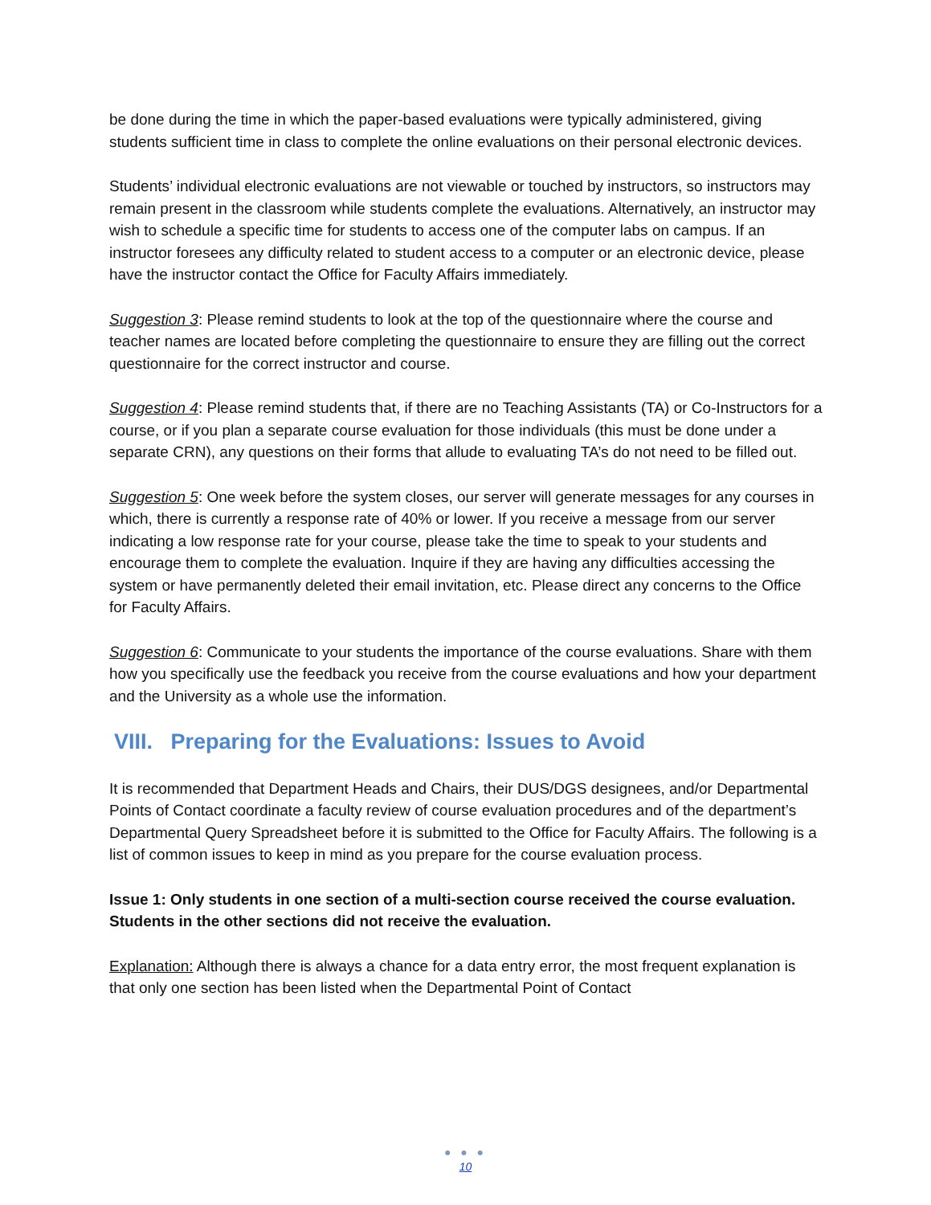be done during the time in which the paper-based evaluations were typically administered, giving students sufficient time in class to complete the online evaluations on their personal electronic devices.
Students’ individual electronic evaluations are not viewable or touched by instructors, so instructors may remain present in the classroom while students complete the evaluations. Alternatively, an instructor may wish to schedule a specific time for students to access one of the computer labs on campus. If an instructor foresees any difficulty related to student access to a computer or an electronic device, please have the instructor contact the Office for Faculty Affairs immediately.
Suggestion 3: Please remind students to look at the top of the questionnaire where the course and teacher names are located before completing the questionnaire to ensure they are filling out the correct questionnaire for the correct instructor and course.
Suggestion 4: Please remind students that, if there are no Teaching Assistants (TA) or Co-Instructors for a course, or if you plan a separate course evaluation for those individuals (this must be done under a separate CRN), any questions on their forms that allude to evaluating TA’s do not need to be filled out.
Suggestion 5: One week before the system closes, our server will generate messages for any courses in which, there is currently a response rate of 40% or lower. If you receive a message from our server indicating a low response rate for your course, please take the time to speak to your students and encourage them to complete the evaluation. Inquire if they are having any difficulties accessing the system or have permanently deleted their email invitation, etc. Please direct any concerns to the Office for Faculty Affairs.
Suggestion 6: Communicate to your students the importance of the course evaluations. Share with them how you specifically use the feedback you receive from the course evaluations and how your department and the University as a whole use the information.
VIII. Preparing for the Evaluations: Issues to Avoid
It is recommended that Department Heads and Chairs, their DUS/DGS designees, and/or Departmental Points of Contact coordinate a faculty review of course evaluation procedures and of the department’s Departmental Query Spreadsheet before it is submitted to the Office for Faculty Affairs. The following is a list of common issues to keep in mind as you prepare for the course evaluation process.
Issue 1: Only students in one section of a multi-section course received the course evaluation. Students in the other sections did not receive the evaluation.
Explanation: Although there is always a chance for a data entry error, the most frequent explanation is that only one section has been listed when the Departmental Point of Contact
● ● ●
10